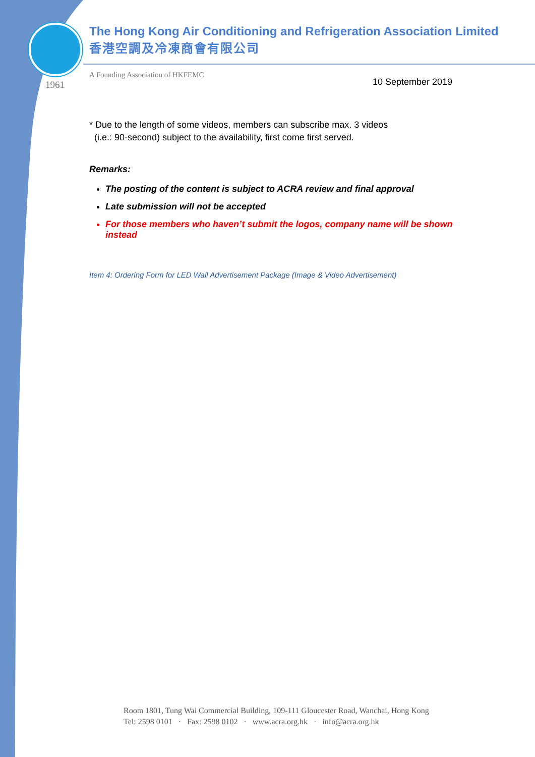1961
The Hong Kong Air Conditioning and Refrigeration Association Limited
香港空調及冷凍商會有限公司
A Founding Association of HKFEMC 10 September 2019
* Due to the length of some videos, members can subscribe max. 3 videos
(i.e.: 90-second) subject to the availability, first come first served.
Remarks:
The posting of the content is subject to ACRA review and final approval
Late submission will not be accepted
For those members who haven’t submit the logos, company name will be shown instead
Item 4: Ordering Form for LED Wall Advertisement Package (Image & Video Advertisement)
Room 1801, Tung Wai Commercial Building, 109-111 Gloucester Road, Wanchai, Hong Kong
Tel: 2598 0101 · Fax: 2598 0102 · www.acra.org.hk · info@acra.org.hk